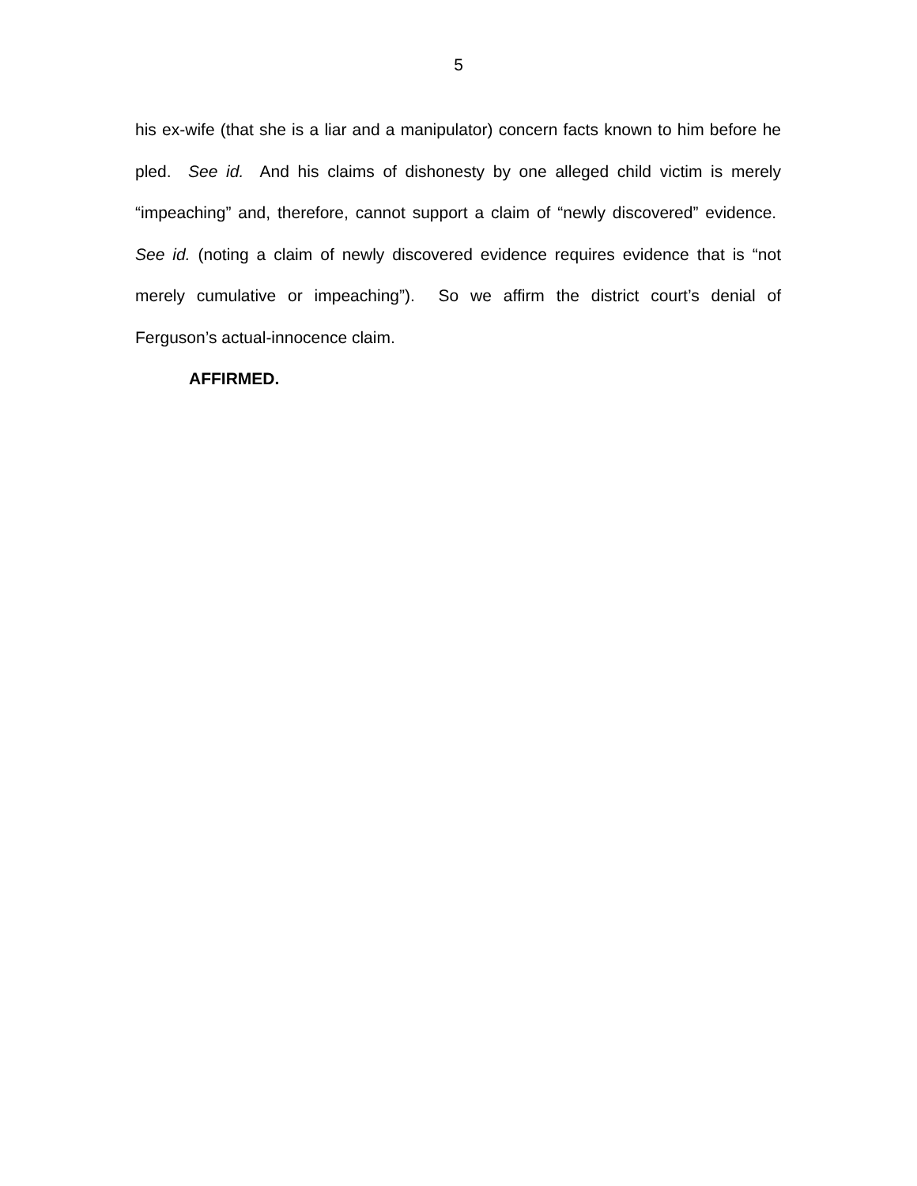5
his ex-wife (that she is a liar and a manipulator) concern facts known to him before he pled. See id. And his claims of dishonesty by one alleged child victim is merely “impeaching” and, therefore, cannot support a claim of “newly discovered” evidence. See id. (noting a claim of newly discovered evidence requires evidence that is “not merely cumulative or impeaching”). So we affirm the district court’s denial of Ferguson’s actual-innocence claim.
AFFIRMED.